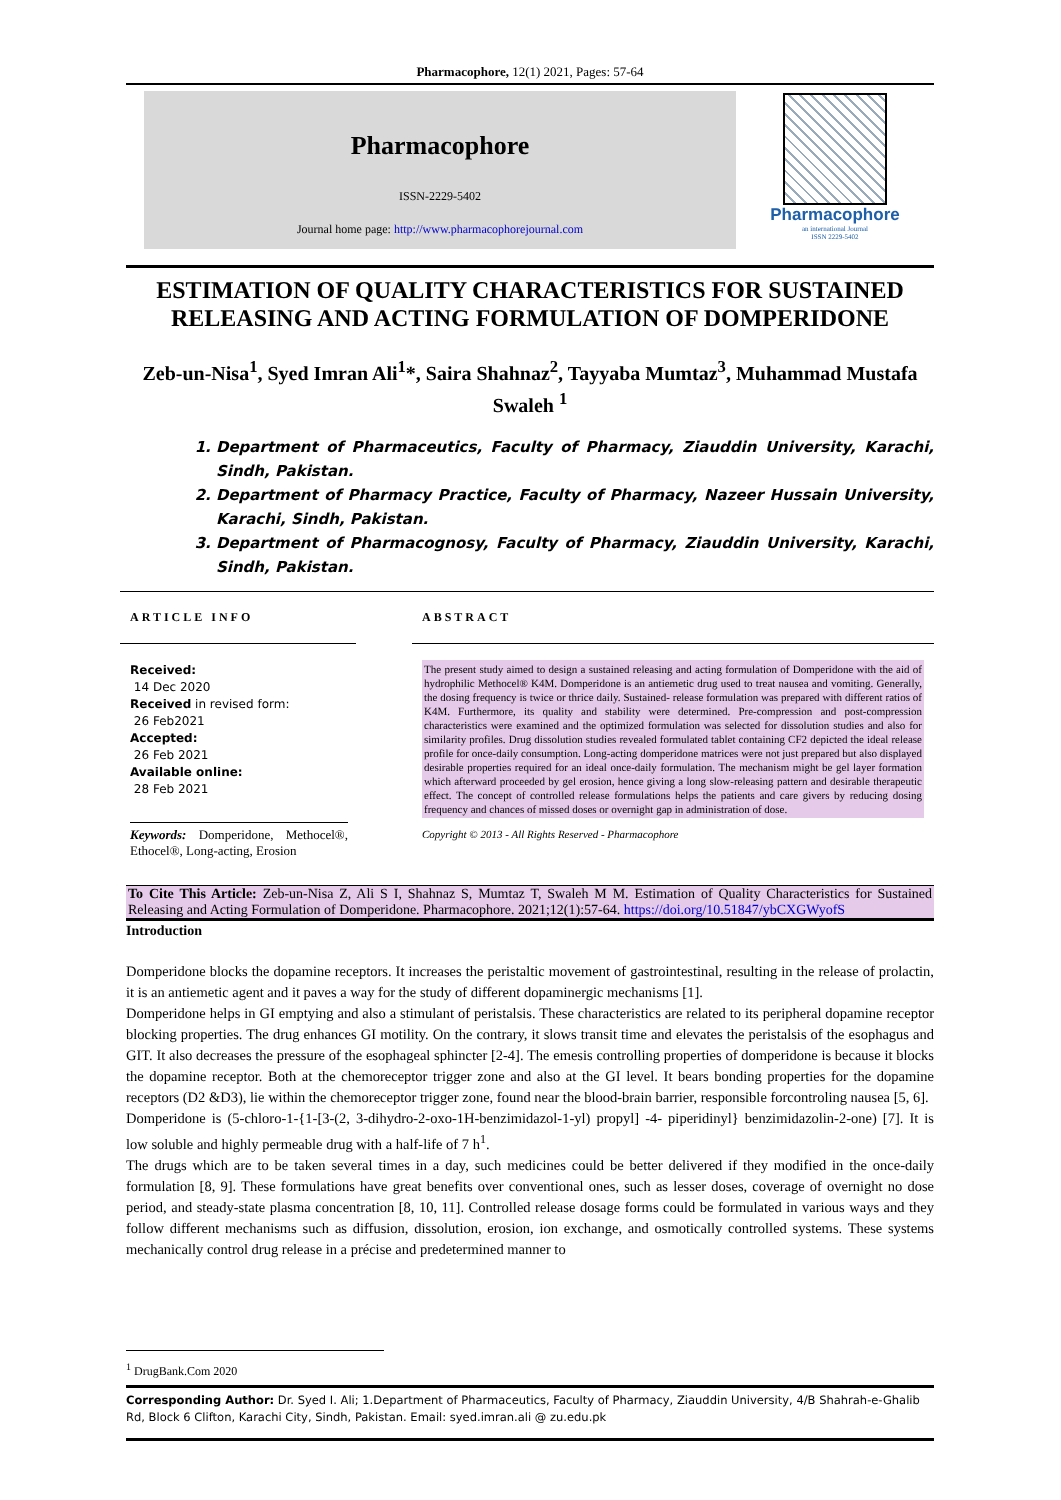Pharmacophore, 12(1) 2021, Pages: 57-64
Pharmacophore
ISSN-2229-5402
Journal home page: http://www.pharmacophorejournal.com
Pharmacophore
an international Journal
ISSN 2229-5402
ESTIMATION OF QUALITY CHARACTERISTICS FOR SUSTAINED RELEASING AND ACTING FORMULATION OF DOMPERIDONE
Zeb-un-Nisa<sup>1</sup>, Syed Imran Ali<sup>1</sup>*, Saira Shahnaz<sup>2</sup>, Tayyaba Mumtaz<sup>3</sup>, Muhammad Mustafa Swaleh <sup>1</sup>
1. Department of Pharmaceutics, Faculty of Pharmacy, Ziauddin University, Karachi, Sindh, Pakistan.
2. Department of Pharmacy Practice, Faculty of Pharmacy, Nazeer Hussain University, Karachi, Sindh, Pakistan.
3. Department of Pharmacognosy, Faculty of Pharmacy, Ziauddin University, Karachi, Sindh, Pakistan.
ARTICLE INFO
Received:
14 Dec 2020
Received in revised form:
26 Feb2021
Accepted:
26 Feb 2021
Available online:
28 Feb 2021
Keywords: Domperidone, Methocel®, Ethocel®, Long-acting, Erosion
ABSTRACT
The present study aimed to design a sustained releasing and acting formulation of Domperidone with the aid of hydrophilic Methocel® K4M. Domperidone is an antiemetic drug used to treat nausea and vomiting. Generally, the dosing frequency is twice or thrice daily. Sustained- release formulation was prepared with different ratios of K4M. Furthermore, its quality and stability were determined. Pre-compression and post-compression characteristics were examined and the optimized formulation was selected for dissolution studies and also for similarity profiles. Drug dissolution studies revealed formulated tablet containing CF2 depicted the ideal release profile for once-daily consumption. Long-acting domperidone matrices were not just prepared but also displayed desirable properties required for an ideal once-daily formulation. The mechanism might be gel layer formation which afterward proceeded by gel erosion, hence giving a long slow-releasing pattern and desirable therapeutic effect. The concept of controlled release formulations helps the patients and care givers by reducing dosing frequency and chances of missed doses or overnight gap in administration of dose.
Copyright © 2013 - All Rights Reserved - Pharmacophore
To Cite This Article: Zeb-un-Nisa Z, Ali S I, Shahnaz S, Mumtaz T, Swaleh M M. Estimation of Quality Characteristics for Sustained Releasing and Acting Formulation of Domperidone. Pharmacophore. 2021;12(1):57-64. https://doi.org/10.51847/ybCXGWyofS
Introduction
Domperidone blocks the dopamine receptors. It increases the peristaltic movement of gastrointestinal, resulting in the release of prolactin, it is an antiemetic agent and it paves a way for the study of different dopaminergic mechanisms [1].
Domperidone helps in GI emptying and also a stimulant of peristalsis. These characteristics are related to its peripheral dopamine receptor blocking properties. The drug enhances GI motility. On the contrary, it slows transit time and elevates the peristalsis of the esophagus and GIT. It also decreases the pressure of the esophageal sphincter [2-4]. The emesis controlling properties of domperidone is because it blocks the dopamine receptor. Both at the chemoreceptor trigger zone and also at the GI level. It bears bonding properties for the dopamine receptors (D2 &D3), lie within the chemoreceptor trigger zone, found near the blood-brain barrier, responsible forcontroling nausea [5, 6].
Domperidone is (5-chloro-1-{1-[3-(2, 3-dihydro-2-oxo-1H-benzimidazol-1-yl) propyl] -4- piperidinyl} benzimidazolin-2-one) [7]. It is low soluble and highly permeable drug with a half-life of 7 h<sup>1</sup>.
The drugs which are to be taken several times in a day, such medicines could be better delivered if they modified in the once-daily formulation [8, 9]. These formulations have great benefits over conventional ones, such as lesser doses, coverage of overnight no dose period, and steady-state plasma concentration [8, 10, 11]. Controlled release dosage forms could be formulated in various ways and they follow different mechanisms such as diffusion, dissolution, erosion, ion exchange, and osmotically controlled systems. These systems mechanically control drug release in a précise and predetermined manner to
<sup>1</sup> DrugBank.Com 2020
Corresponding Author: Dr. Syed I. Ali; 1.Department of Pharmaceutics, Faculty of Pharmacy, Ziauddin University, 4/B Shahrah-e-Ghalib Rd, Block 6 Clifton, Karachi City, Sindh, Pakistan. Email: syed.imran.ali @ zu.edu.pk